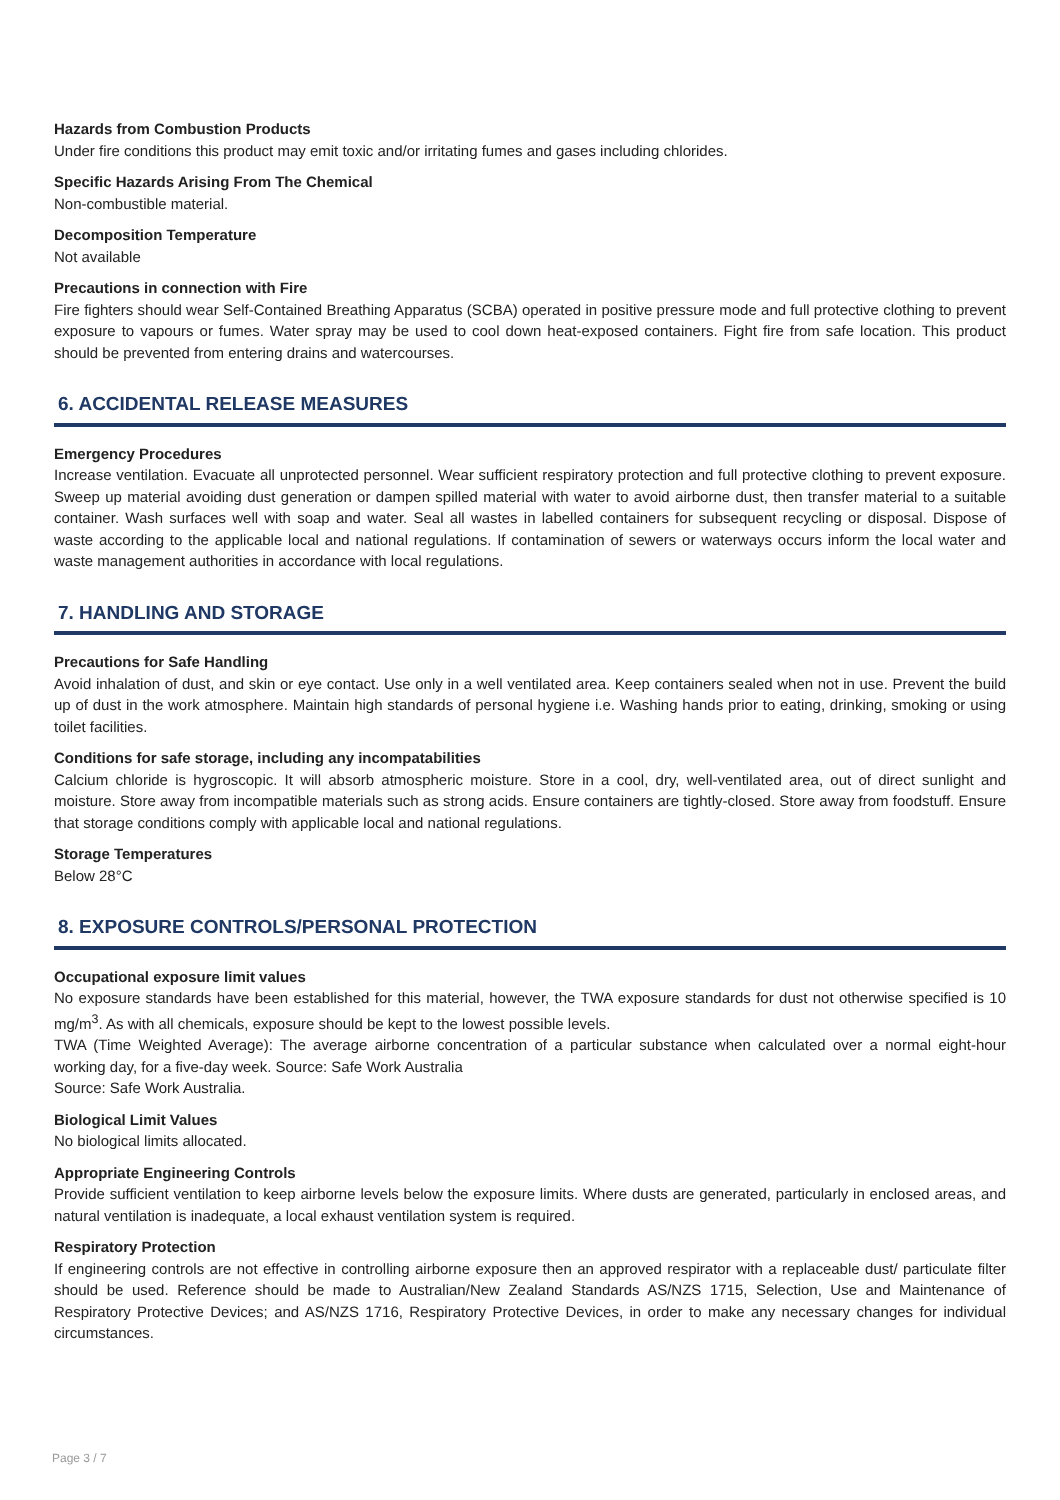Hazards from Combustion Products
Under fire conditions this product may emit toxic and/or irritating fumes and gases including chlorides.
Specific Hazards Arising From The Chemical
Non-combustible material.
Decomposition Temperature
Not available
Precautions in connection with Fire
Fire fighters should wear Self-Contained Breathing Apparatus (SCBA) operated in positive pressure mode and full protective clothing to prevent exposure to vapours or fumes. Water spray may be used to cool down heat-exposed containers. Fight fire from safe location. This product should be prevented from entering drains and watercourses.
6. ACCIDENTAL RELEASE MEASURES
Emergency Procedures
Increase ventilation. Evacuate all unprotected personnel. Wear sufficient respiratory protection and full protective clothing to prevent exposure. Sweep up material avoiding dust generation or dampen spilled material with water to avoid airborne dust, then transfer material to a suitable container. Wash surfaces well with soap and water. Seal all wastes in labelled containers for subsequent recycling or disposal. Dispose of waste according to the applicable local and national regulations. If contamination of sewers or waterways occurs inform the local water and waste management authorities in accordance with local regulations.
7. HANDLING AND STORAGE
Precautions for Safe Handling
Avoid inhalation of dust, and skin or eye contact. Use only in a well ventilated area. Keep containers sealed when not in use. Prevent the build up of dust in the work atmosphere. Maintain high standards of personal hygiene i.e. Washing hands prior to eating, drinking, smoking or using toilet facilities.
Conditions for safe storage, including any incompatabilities
Calcium chloride is hygroscopic. It will absorb atmospheric moisture. Store in a cool, dry, well-ventilated area, out of direct sunlight and moisture. Store away from incompatible materials such as strong acids. Ensure containers are tightly-closed. Store away from foodstuff. Ensure that storage conditions comply with applicable local and national regulations.
Storage Temperatures
Below 28°C
8. EXPOSURE CONTROLS/PERSONAL PROTECTION
Occupational exposure limit values
No exposure standards have been established for this material, however, the TWA exposure standards for dust not otherwise specified is 10 mg/m<sup>3</sup>. As with all chemicals, exposure should be kept to the lowest possible levels.
TWA (Time Weighted Average): The average airborne concentration of a particular substance when calculated over a normal eight-hour working day, for a five-day week. Source: Safe Work Australia
Source: Safe Work Australia.
Biological Limit Values
No biological limits allocated.
Appropriate Engineering Controls
Provide sufficient ventilation to keep airborne levels below the exposure limits. Where dusts are generated, particularly in enclosed areas, and natural ventilation is inadequate, a local exhaust ventilation system is required.
Respiratory Protection
If engineering controls are not effective in controlling airborne exposure then an approved respirator with a replaceable dust/ particulate filter should be used. Reference should be made to Australian/New Zealand Standards AS/NZS 1715, Selection, Use and Maintenance of Respiratory Protective Devices; and AS/NZS 1716, Respiratory Protective Devices, in order to make any necessary changes for individual circumstances.
Page 3 / 7